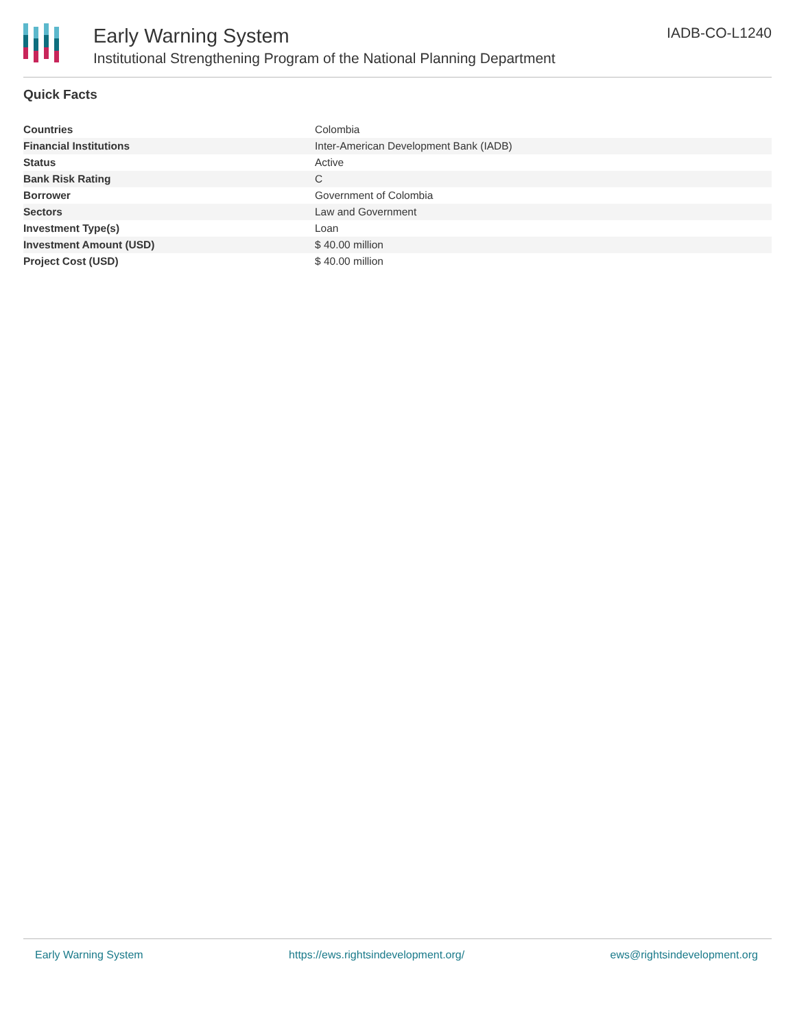Early Warning System
Institutional Strengthening Program of the National Planning Department
IADB-CO-L1240
Quick Facts
| Countries | Colombia |
| Financial Institutions | Inter-American Development Bank (IADB) |
| Status | Active |
| Bank Risk Rating | C |
| Borrower | Government of Colombia |
| Sectors | Law and Government |
| Investment Type(s) | Loan |
| Investment Amount (USD) | $ 40.00 million |
| Project Cost (USD) | $ 40.00 million |
Early Warning System https://ews.rightsindevelopment.org/ ews@rightsindevelopment.org